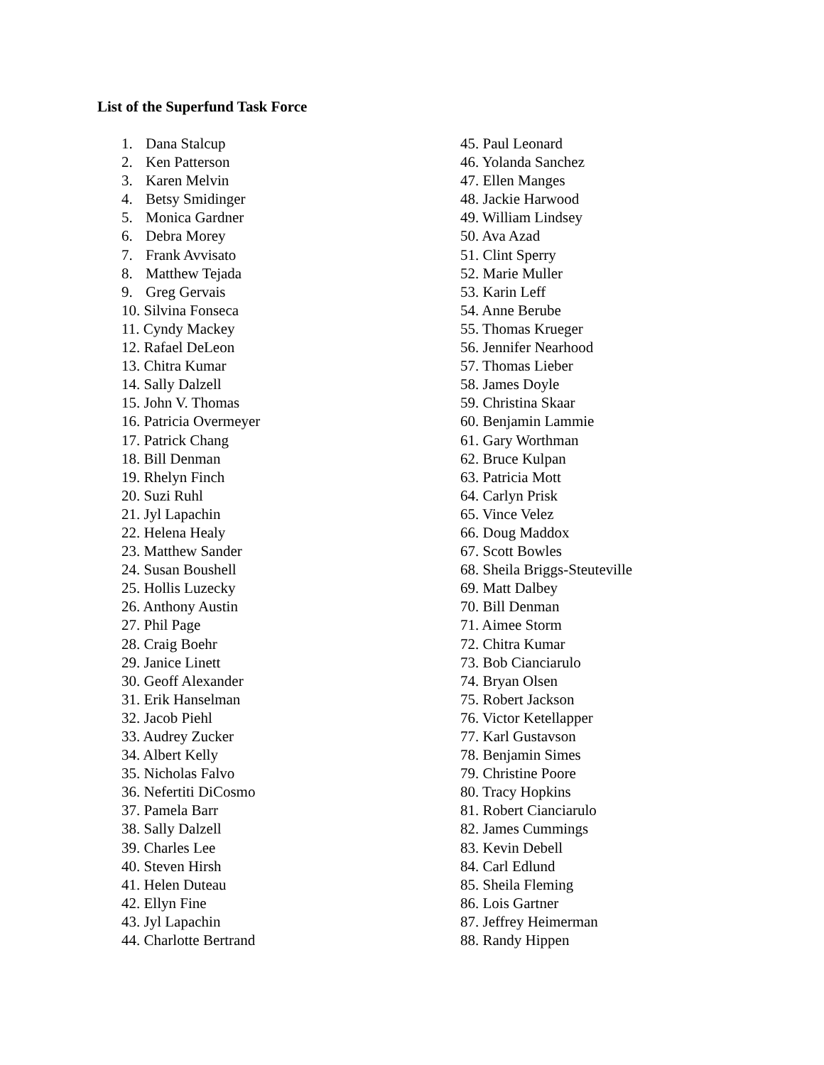List of the Superfund Task Force
1. Dana Stalcup
2. Ken Patterson
3. Karen Melvin
4. Betsy Smidinger
5. Monica Gardner
6. Debra Morey
7. Frank Avvisato
8. Matthew Tejada
9. Greg Gervais
10. Silvina Fonseca
11. Cyndy Mackey
12. Rafael DeLeon
13. Chitra Kumar
14. Sally Dalzell
15. John V. Thomas
16. Patricia Overmeyer
17. Patrick Chang
18. Bill Denman
19. Rhelyn Finch
20. Suzi Ruhl
21. Jyl Lapachin
22. Helena Healy
23. Matthew Sander
24. Susan Boushell
25. Hollis Luzecky
26. Anthony Austin
27. Phil Page
28. Craig Boehr
29. Janice Linett
30. Geoff Alexander
31. Erik Hanselman
32. Jacob Piehl
33. Audrey Zucker
34. Albert Kelly
35. Nicholas Falvo
36. Nefertiti DiCosmo
37. Pamela Barr
38. Sally Dalzell
39. Charles Lee
40. Steven Hirsh
41. Helen Duteau
42. Ellyn Fine
43. Jyl Lapachin
44. Charlotte Bertrand
45. Paul Leonard
46. Yolanda Sanchez
47. Ellen Manges
48. Jackie Harwood
49. William Lindsey
50. Ava Azad
51. Clint Sperry
52. Marie Muller
53. Karin Leff
54. Anne Berube
55. Thomas Krueger
56. Jennifer Nearhood
57. Thomas Lieber
58. James Doyle
59. Christina Skaar
60. Benjamin Lammie
61. Gary Worthman
62. Bruce Kulpan
63. Patricia Mott
64. Carlyn Prisk
65. Vince Velez
66. Doug Maddox
67. Scott Bowles
68. Sheila Briggs-Steuteville
69. Matt Dalbey
70. Bill Denman
71. Aimee Storm
72. Chitra Kumar
73. Bob Cianciarulo
74. Bryan Olsen
75. Robert Jackson
76. Victor Ketellapper
77. Karl Gustavson
78. Benjamin Simes
79. Christine Poore
80. Tracy Hopkins
81. Robert Cianciarulo
82. James Cummings
83. Kevin Debell
84. Carl Edlund
85. Sheila Fleming
86. Lois Gartner
87. Jeffrey Heimerman
88. Randy Hippen